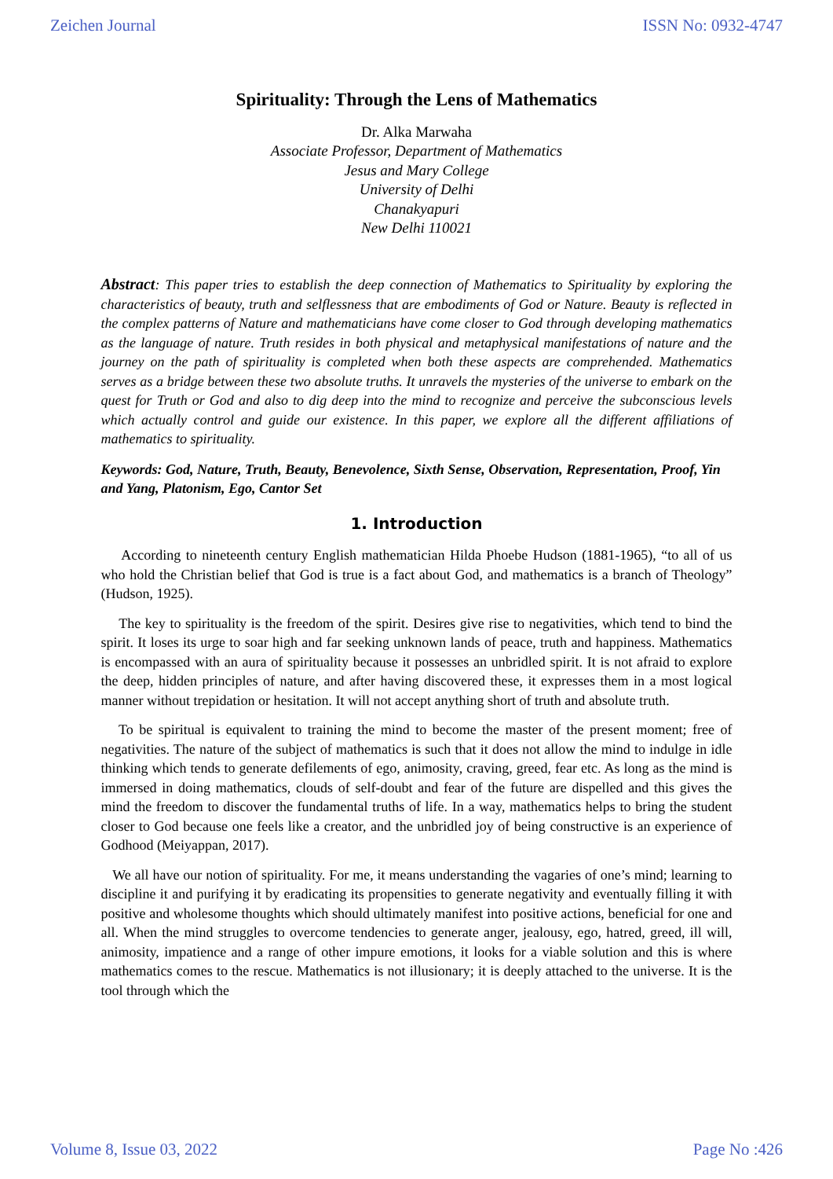Zeichen Journal ISSN No: 0932-4747
Spirituality: Through the Lens of Mathematics
Dr. Alka Marwaha
Associate Professor, Department of Mathematics
Jesus and Mary College
University of Delhi
Chanakyapuri
New Delhi 110021
Abstract: This paper tries to establish the deep connection of Mathematics to Spirituality by exploring the characteristics of beauty, truth and selflessness that are embodiments of God or Nature. Beauty is reflected in the complex patterns of Nature and mathematicians have come closer to God through developing mathematics as the language of nature. Truth resides in both physical and metaphysical manifestations of nature and the journey on the path of spirituality is completed when both these aspects are comprehended. Mathematics serves as a bridge between these two absolute truths. It unravels the mysteries of the universe to embark on the quest for Truth or God and also to dig deep into the mind to recognize and perceive the subconscious levels which actually control and guide our existence. In this paper, we explore all the different affiliations of mathematics to spirituality.
Keywords: God, Nature, Truth, Beauty, Benevolence, Sixth Sense, Observation, Representation, Proof, Yin and Yang, Platonism, Ego, Cantor Set
1. Introduction
According to nineteenth century English mathematician Hilda Phoebe Hudson (1881-1965), “to all of us who hold the Christian belief that God is true is a fact about God, and mathematics is a branch of Theology” (Hudson, 1925).
The key to spirituality is the freedom of the spirit. Desires give rise to negativities, which tend to bind the spirit. It loses its urge to soar high and far seeking unknown lands of peace, truth and happiness. Mathematics is encompassed with an aura of spirituality because it possesses an unbridled spirit. It is not afraid to explore the deep, hidden principles of nature, and after having discovered these, it expresses them in a most logical manner without trepidation or hesitation. It will not accept anything short of truth and absolute truth.
To be spiritual is equivalent to training the mind to become the master of the present moment; free of negativities. The nature of the subject of mathematics is such that it does not allow the mind to indulge in idle thinking which tends to generate defilements of ego, animosity, craving, greed, fear etc. As long as the mind is immersed in doing mathematics, clouds of self-doubt and fear of the future are dispelled and this gives the mind the freedom to discover the fundamental truths of life. In a way, mathematics helps to bring the student closer to God because one feels like a creator, and the unbridled joy of being constructive is an experience of Godhood (Meiyappan, 2017).
We all have our notion of spirituality. For me, it means understanding the vagaries of one’s mind; learning to discipline it and purifying it by eradicating its propensities to generate negativity and eventually filling it with positive and wholesome thoughts which should ultimately manifest into positive actions, beneficial for one and all. When the mind struggles to overcome tendencies to generate anger, jealousy, ego, hatred, greed, ill will, animosity, impatience and a range of other impure emotions, it looks for a viable solution and this is where mathematics comes to the rescue. Mathematics is not illusionary; it is deeply attached to the universe. It is the tool through which the
Volume 8, Issue 03, 2022 Page No :426